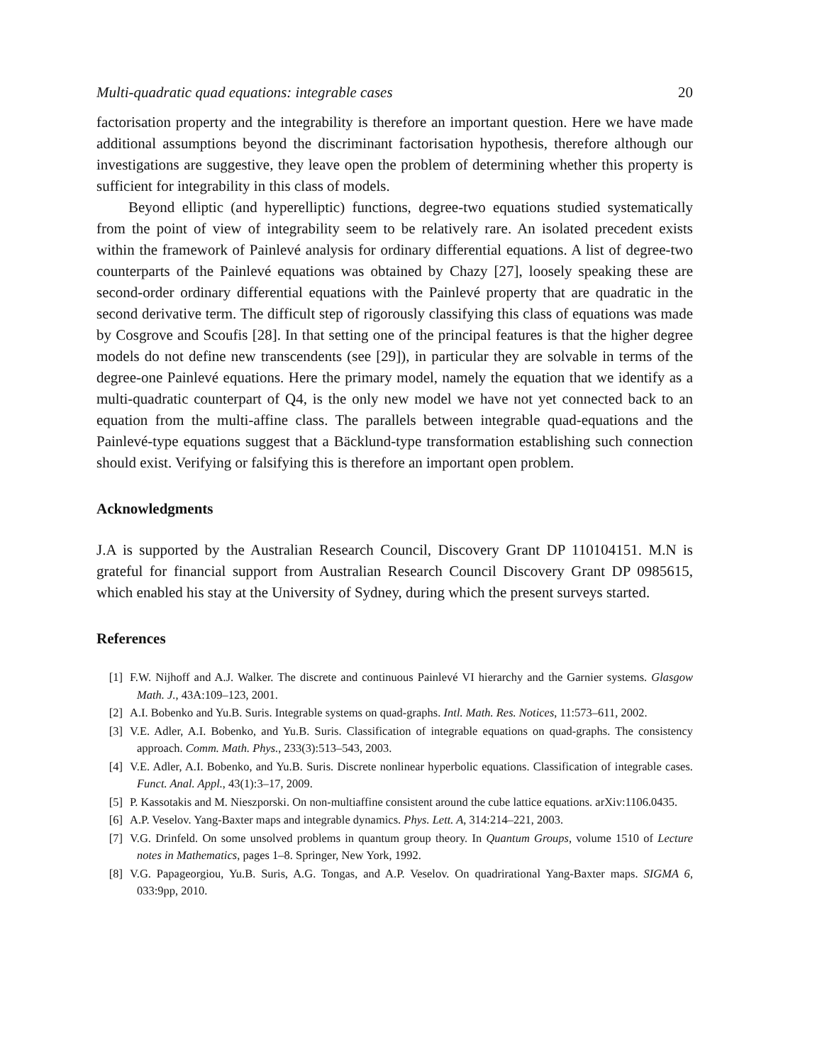Multi-quadratic quad equations: integrable cases 20
factorisation property and the integrability is therefore an important question. Here we have made additional assumptions beyond the discriminant factorisation hypothesis, therefore although our investigations are suggestive, they leave open the problem of determining whether this property is sufficient for integrability in this class of models.
Beyond elliptic (and hyperelliptic) functions, degree-two equations studied systematically from the point of view of integrability seem to be relatively rare. An isolated precedent exists within the framework of Painlevé analysis for ordinary differential equations. A list of degree-two counterparts of the Painlevé equations was obtained by Chazy [27], loosely speaking these are second-order ordinary differential equations with the Painlevé property that are quadratic in the second derivative term. The difficult step of rigorously classifying this class of equations was made by Cosgrove and Scoufis [28]. In that setting one of the principal features is that the higher degree models do not define new transcendents (see [29]), in particular they are solvable in terms of the degree-one Painlevé equations. Here the primary model, namely the equation that we identify as a multi-quadratic counterpart of Q4, is the only new model we have not yet connected back to an equation from the multi-affine class. The parallels between integrable quad-equations and the Painlevé-type equations suggest that a Bäcklund-type transformation establishing such connection should exist. Verifying or falsifying this is therefore an important open problem.
Acknowledgments
J.A is supported by the Australian Research Council, Discovery Grant DP 110104151. M.N is grateful for financial support from Australian Research Council Discovery Grant DP 0985615, which enabled his stay at the University of Sydney, during which the present surveys started.
References
[1] F.W. Nijhoff and A.J. Walker. The discrete and continuous Painlevé VI hierarchy and the Garnier systems. Glasgow Math. J., 43A:109–123, 2001.
[2] A.I. Bobenko and Yu.B. Suris. Integrable systems on quad-graphs. Intl. Math. Res. Notices, 11:573–611, 2002.
[3] V.E. Adler, A.I. Bobenko, and Yu.B. Suris. Classification of integrable equations on quad-graphs. The consistency approach. Comm. Math. Phys., 233(3):513–543, 2003.
[4] V.E. Adler, A.I. Bobenko, and Yu.B. Suris. Discrete nonlinear hyperbolic equations. Classification of integrable cases. Funct. Anal. Appl., 43(1):3–17, 2009.
[5] P. Kassotakis and M. Nieszporski. On non-multiaffine consistent around the cube lattice equations. arXiv:1106.0435.
[6] A.P. Veselov. Yang-Baxter maps and integrable dynamics. Phys. Lett. A, 314:214–221, 2003.
[7] V.G. Drinfeld. On some unsolved problems in quantum group theory. In Quantum Groups, volume 1510 of Lecture notes in Mathematics, pages 1–8. Springer, New York, 1992.
[8] V.G. Papageorgiou, Yu.B. Suris, A.G. Tongas, and A.P. Veselov. On quadrirational Yang-Baxter maps. SIGMA 6, 033:9pp, 2010.